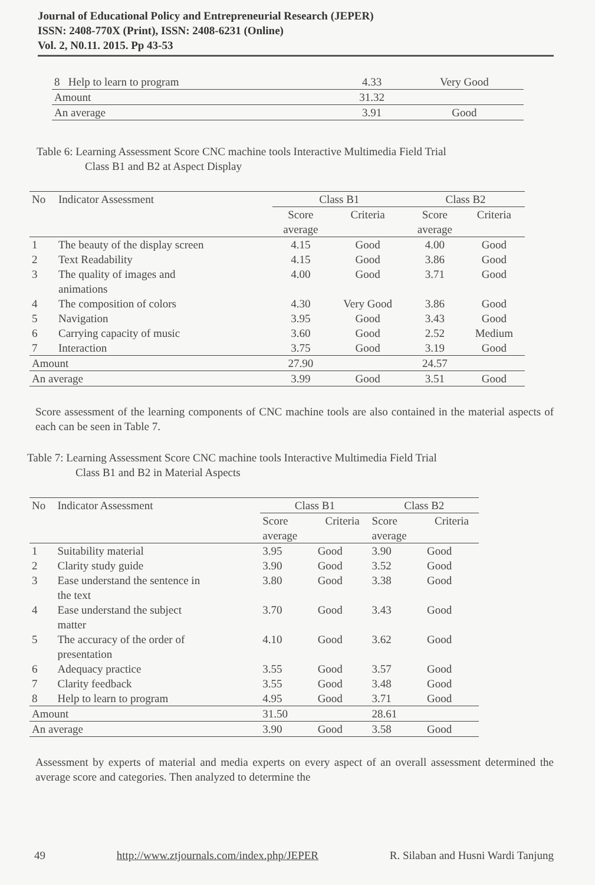Journal of Educational Policy and Entrepreneurial Research (JEPER)
ISSN: 2408-770X (Print), ISSN: 2408-6231 (Online)
Vol. 2, N0.11. 2015. Pp 43-53
| 8 Help to learn to program | 4.33 | Very Good |
| Amount | 31.32 | |
| An average | 3.91 | Good |
Table 6: Learning Assessment Score CNC machine tools Interactive Multimedia Field Trial
Class B1 and B2 at Aspect Display
| No | Indicator Assessment | Class B1 | | Class B2 | |
| --- | --- | --- | --- | --- | --- |
| | | Score average | Criteria | Score average | Criteria |
| 1 | The beauty of the display screen | 4.15 | Good | 4.00 | Good |
| 2 | Text Readability | 4.15 | Good | 3.86 | Good |
| 3 | The quality of images and animations | 4.00 | Good | 3.71 | Good |
| 4 | The composition of colors | 4.30 | Very Good | 3.86 | Good |
| 5 | Navigation | 3.95 | Good | 3.43 | Good |
| 6 | Carrying capacity of music | 3.60 | Good | 2.52 | Medium |
| 7 | Interaction | 3.75 | Good | 3.19 | Good |
| Amount | | 27.90 | | 24.57 | |
| An average | | 3.99 | Good | 3.51 | Good |
Score assessment of the learning components of CNC machine tools are also contained in the material aspects of each can be seen in Table 7.
Table 7: Learning Assessment Score CNC machine tools Interactive Multimedia Field Trial
Class B1 and B2 in Material Aspects
| No | Indicator Assessment | Class B1 | | Class B2 | |
| --- | --- | --- | --- | --- | --- |
| | | Score average | Criteria | Score average | Criteria |
| 1 | Suitability material | 3.95 | Good | 3.90 | Good |
| 2 | Clarity study guide | 3.90 | Good | 3.52 | Good |
| 3 | Ease understand the sentence in the text | 3.80 | Good | 3.38 | Good |
| 4 | Ease understand the subject matter | 3.70 | Good | 3.43 | Good |
| 5 | The accuracy of the order of presentation | 4.10 | Good | 3.62 | Good |
| 6 | Adequacy practice | 3.55 | Good | 3.57 | Good |
| 7 | Clarity feedback | 3.55 | Good | 3.48 | Good |
| 8 | Help to learn to program | 4.95 | Good | 3.71 | Good |
| Amount | | 31.50 | | 28.61 | |
| An average | | 3.90 | Good | 3.58 | Good |
Assessment by experts of material and media experts on every aspect of an overall assessment determined the average score and categories. Then analyzed to determine the
49 http://www.ztjournals.com/index.php/JEPER R. Silaban and Husni Wardi Tanjung